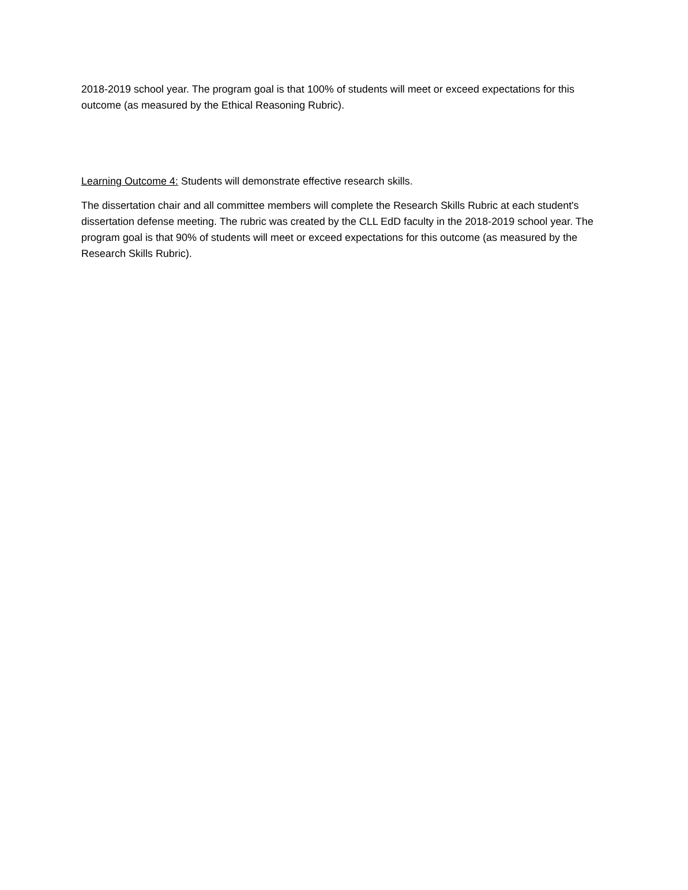2018-2019 school year. The program goal is that 100% of students will meet or exceed expectations for this outcome (as measured by the Ethical Reasoning Rubric).
Learning Outcome 4: Students will demonstrate effective research skills.
The dissertation chair and all committee members will complete the Research Skills Rubric at each student's dissertation defense meeting. The rubric was created by the CLL EdD faculty in the 2018-2019 school year. The program goal is that 90% of students will meet or exceed expectations for this outcome (as measured by the Research Skills Rubric).